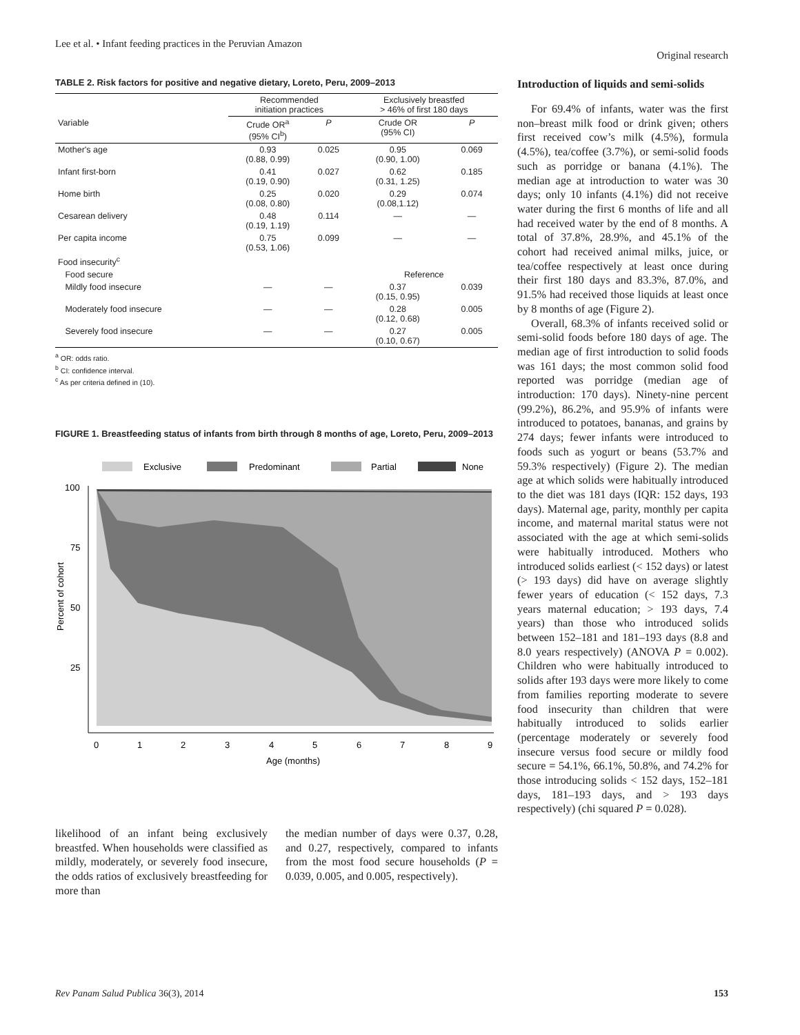Lee et al. • Infant feeding practices in the Peruvian Amazon
Original research
TABLE 2. Risk factors for positive and negative dietary, Loreto, Peru, 2009–2013
| | Recommended initiation practices | | Exclusively breastfed > 46% of first 180 days | |
| --- | --- | --- | --- | --- |
| Variable | Crude OR<sup>a</sup> (95% CI<sup>b</sup>) | P | Crude OR (95% CI) | P |
| Mother's age | 0.93 (0.88, 0.99) | 0.025 | 0.95 (0.90, 1.00) | 0.069 |
| Infant first-born | 0.41 (0.19, 0.90) | 0.027 | 0.62 (0.31, 1.25) | 0.185 |
| Home birth | 0.25 (0.08, 0.80) | 0.020 | 0.29 (0.08,1.12) | 0.074 |
| Cesarean delivery | 0.48 (0.19, 1.19) | 0.114 | — | — |
| Per capita income | 0.75 (0.53, 1.06) | 0.099 | — | — |
| Food insecurity<sup>c</sup> | | | | |
| Food secure | | | Reference | |
| Mildly food insecure | — | — | 0.37 (0.15, 0.95) | 0.039 |
| Moderately food insecure | — | — | 0.28 (0.12, 0.68) | 0.005 |
| Severely food insecure | — | — | 0.27 (0.10, 0.67) | 0.005 |
<sup>a</sup> OR: odds ratio.
<sup>b</sup> CI: confidence interval.
<sup>c</sup> As per criteria defined in (10).
FIGURE 1. Breastfeeding status of infants from birth through 8 months of age, Loreto, Peru, 2009–2013
Exclusive
Predominant
Partial
None
100
75
50
25
0
1
2
3
4
5
6
7
8
9
Age (months)
Percent of cohort
likelihood of an infant being exclusively breastfed. When households were classified as mildly, moderately, or severely food insecure, the odds ratios of exclusively breastfeeding for more than
the median number of days were 0.37, 0.28, and 0.27, respectively, compared to infants from the most food secure households (P = 0.039, 0.005, and 0.005, respectively).
Introduction of liquids and semi-solids
For 69.4% of infants, water was the first non–breast milk food or drink given; others first received cow’s milk (4.5%), formula (4.5%), tea/coffee (3.7%), or semi-solid foods such as porridge or banana (4.1%). The median age at introduction to water was 30 days; only 10 infants (4.1%) did not receive water during the first 6 months of life and all had received water by the end of 8 months. A total of 37.8%, 28.9%, and 45.1% of the cohort had received animal milks, juice, or tea/coffee respectively at least once during their first 180 days and 83.3%, 87.0%, and 91.5% had received those liquids at least once by 8 months of age (Figure 2).
Overall, 68.3% of infants received solid or semi-solid foods before 180 days of age. The median age of first introduction to solid foods was 161 days; the most common solid food reported was porridge (median age of introduction: 170 days). Ninety-nine percent (99.2%), 86.2%, and 95.9% of infants were introduced to potatoes, bananas, and grains by 274 days; fewer infants were introduced to foods such as yogurt or beans (53.7% and 59.3% respectively) (Figure 2). The median age at which solids were habitually introduced to the diet was 181 days (IQR: 152 days, 193 days). Maternal age, parity, monthly per capita income, and maternal marital status were not associated with the age at which semi-solids were habitually introduced. Mothers who introduced solids earliest (< 152 days) or latest (> 193 days) did have on average slightly fewer years of education (< 152 days, 7.3 years maternal education; > 193 days, 7.4 years) than those who introduced solids between 152–181 and 181–193 days (8.8 and 8.0 years respectively) (ANOVA P = 0.002). Children who were habitually introduced to solids after 193 days were more likely to come from families reporting moderate to severe food insecurity than children that were habitually introduced to solids earlier (percentage moderately or severely food insecure versus food secure or mildly food secure = 54.1%, 66.1%, 50.8%, and 74.2% for those introducing solids < 152 days, 152–181 days, 181–193 days, and > 193 days respectively) (chi squared P = 0.028).
Rev Panam Salud Publica 36(3), 2014 153